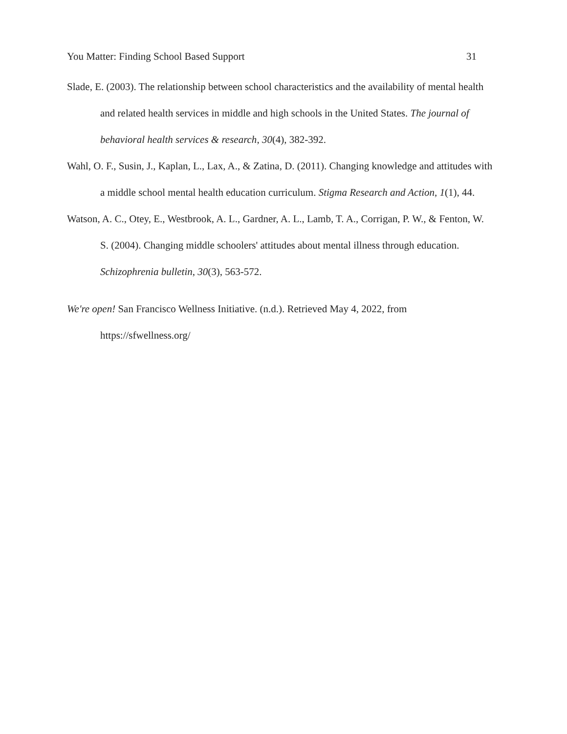You Matter: Finding School Based Support 31
Slade, E. (2003). The relationship between school characteristics and the availability of mental health and related health services in middle and high schools in the United States. The journal of behavioral health services & research, 30(4), 382-392.
Wahl, O. F., Susin, J., Kaplan, L., Lax, A., & Zatina, D. (2011). Changing knowledge and attitudes with a middle school mental health education curriculum. Stigma Research and Action, 1(1), 44.
Watson, A. C., Otey, E., Westbrook, A. L., Gardner, A. L., Lamb, T. A., Corrigan, P. W., & Fenton, W. S. (2004). Changing middle schoolers' attitudes about mental illness through education. Schizophrenia bulletin, 30(3), 563-572.
We're open! San Francisco Wellness Initiative. (n.d.). Retrieved May 4, 2022, from https://sfwellness.org/